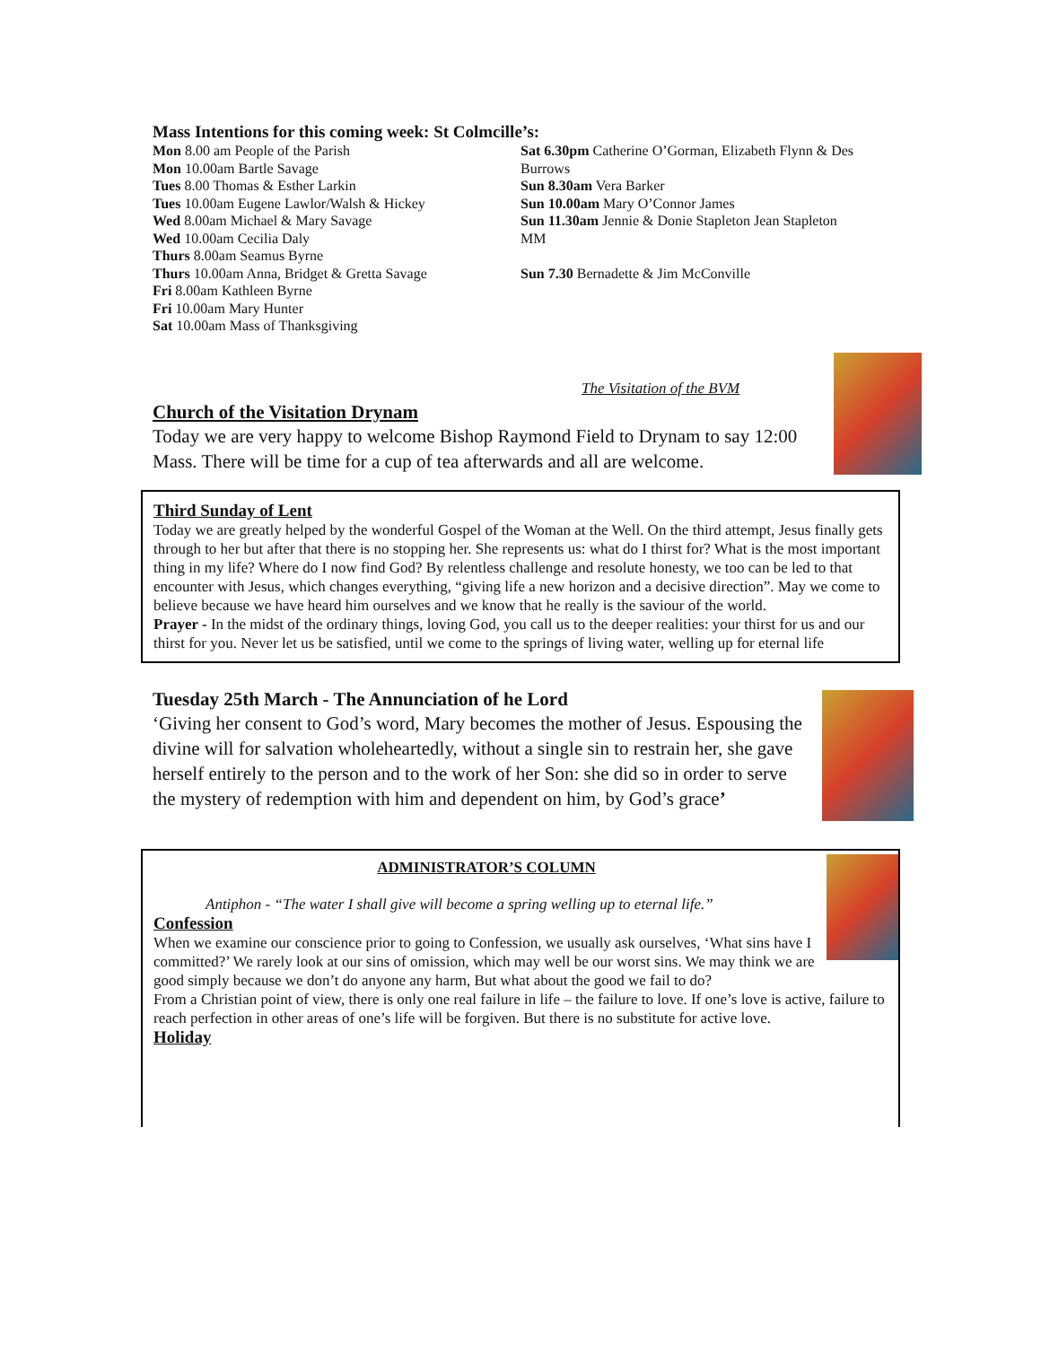Mass Intentions for this coming week: St Colmcille’s:
Mon 8.00 am People of the Parish
Mon 10.00am Bartle Savage
Tues 8.00 Thomas & Esther Larkin
Tues 10.00am Eugene Lawlor/Walsh & Hickey
Wed 8.00am Michael & Mary Savage
Wed 10.00am Cecilia Daly
Thurs 8.00am Seamus Byrne
Thurs 10.00am Anna, Bridget & Gretta Savage
Fri 8.00am Kathleen Byrne
Fri 10.00am Mary Hunter
Sat 10.00am Mass of Thanksgiving
Sat 6.30pm Catherine O’Gorman, Elizabeth Flynn & Des Burrows
Sun 8.30am Vera Barker
Sun 10.00am Mary O’Connor James
Sun 11.30am Jennie & Donie Stapleton Jean Stapleton MM
Sun 7.30 Bernadette & Jim McConville
The Visitation of the BVM
Church of the Visitation Drynam
Today we are very happy to welcome Bishop Raymond Field to Drynam to say 12:00 Mass. There will be time for a cup of tea afterwards and all are welcome.
Third Sunday of Lent
Today we are greatly helped by the wonderful Gospel of the Woman at the Well. On the third attempt, Jesus finally gets through to her but after that there is no stopping her. She represents us: what do I thirst for? What is the most important thing in my life? Where do I now find God? By relentless challenge and resolute honesty, we too can be led to that encounter with Jesus, which changes everything, “giving life a new horizon and a decisive direction”. May we come to believe because we have heard him ourselves and we know that he really is the saviour of the world.
Prayer - In the midst of the ordinary things, loving God, you call us to the deeper realities: your thirst for us and our thirst for you. Never let us be satisfied, until we come to the springs of living water, welling up for eternal life
Tuesday 25th March - The Annunciation of he Lord
‘Giving her consent to God’s word, Mary becomes the mother of Jesus. Espousing the divine will for salvation wholeheartedly, without a single sin to restrain her, she gave herself entirely to the person and to the work of her Son: she did so in order to serve the mystery of redemption with him and dependent on him, by God’s grace’
ADMINISTRATOR’S COLUMN
Antiphon - “The water I shall give will become a spring welling up to eternal life.”
Confession
When we examine our conscience prior to going to Confession, we usually ask ourselves, ‘What sins have I committed?’ We rarely look at our sins of omission, which may well be our worst sins. We may think we are good simply because we don’t do anyone any harm, But what about the good we fail to do?
From a Christian point of view, there is only one real failure in life – the failure to love. If one’s love is active, failure to reach perfection in other areas of one’s life will be forgiven. But there is no substitute for active love.
Holiday